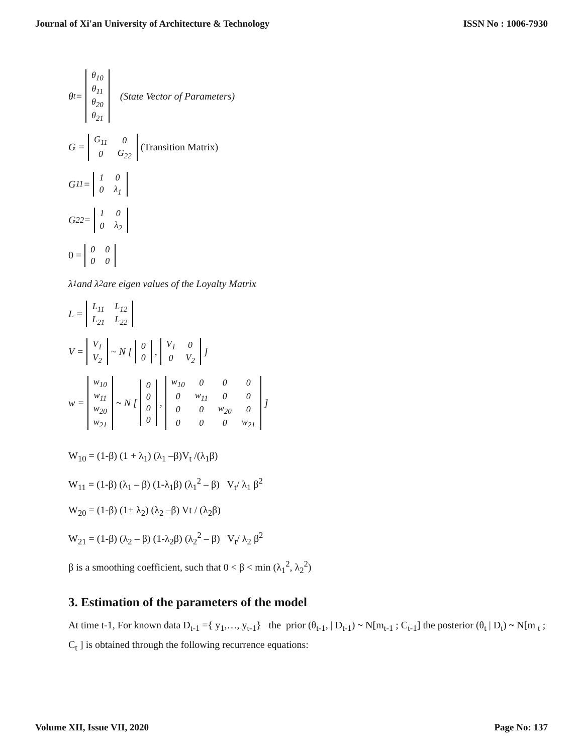Journal of Xi'an University of Architecture & Technology ISSN No : 1006-7930
θ<sub>t</sub> =
| θ<sub>10</sub> |
| θ<sub>11</sub> |
| θ<sub>20</sub> |
| θ<sub>21</sub> |
(State Vector of Parameters)
G =
| G<sub>11</sub> | 0 |
| 0 | G<sub>22</sub> |
(Transition Matrix)
G<sub>11</sub> =
| 1 | 0 |
| 0 | λ<sub>1</sub> |
G<sub>22</sub> =
| 1 | 0 |
| 0 | λ<sub>2</sub> |
0 =
| 0 | 0 |
| 0 | 0 |
λ<sub>1</sub> and λ<sub>2</sub> are eigen values of the Loyalty Matrix
L =
| L<sub>11</sub> | L<sub>12</sub> |
| L<sub>21</sub> | L<sub>22</sub> |
V =
| V<sub>1</sub> |
| V<sub>2</sub> |
~ N [
| 0 |
| 0 |
,
| V<sub>1</sub> | 0 |
| 0 | V<sub>2</sub> |
]
w =
| w<sub>10</sub> |
| w<sub>11</sub> |
| w<sub>20</sub> |
| w<sub>21</sub> |
~ N [
| 0 |
| 0 |
| 0 |
| 0 |
,
| w<sub>10</sub> | 0 | 0 | 0 |
| 0 | w<sub>11</sub> | 0 | 0 |
| 0 | 0 | w<sub>20</sub> | 0 |
| 0 | 0 | 0 | w<sub>21</sub> |
]
W<sub>10</sub> = (1-β) (1 + λ<sub>1</sub>) (λ<sub>1</sub> –β)V<sub>t</sub> /(λ<sub>1</sub>β)
W<sub>11</sub> = (1-β) (λ<sub>1</sub> – β) (1-λ<sub>1</sub>β) (λ<sub>1</sub><sup>2</sup> – β) V<sub>t</sub>/ λ<sub>1</sub> β<sup>2</sup>
W<sub>20</sub> = (1-β) (1+ λ<sub>2</sub>) (λ<sub>2</sub> –β) Vt / (λ<sub>2</sub>β)
W<sub>21</sub> = (1-β) (λ<sub>2</sub> – β) (1-λ<sub>2</sub>β) (λ<sub>2</sub><sup>2</sup> – β) V<sub>t</sub>/ λ<sub>2</sub> β<sup>2</sup>
β is a smoothing coefficient, such that 0 < β < min (λ<sub>1</sub><sup>2</sup>, λ<sub>2</sub><sup>2</sup>)
3. Estimation of the parameters of the model
At time t-1, For known data D<sub>t-1</sub> ={ y<sub>1</sub>,…, y<sub>t-1</sub>} the prior (θ<sub>t-1</sub>, | D<sub>t-1</sub>) ~ N[m<sub>t-1</sub> ; C<sub>t-1</sub>] the posterior (θ<sub>t</sub> | D<sub>t</sub>) ~ N[m <sub>t</sub> ; C<sub>t</sub> ] is obtained through the following recurrence equations:
Volume XII, Issue VII, 2020 Page No: 137